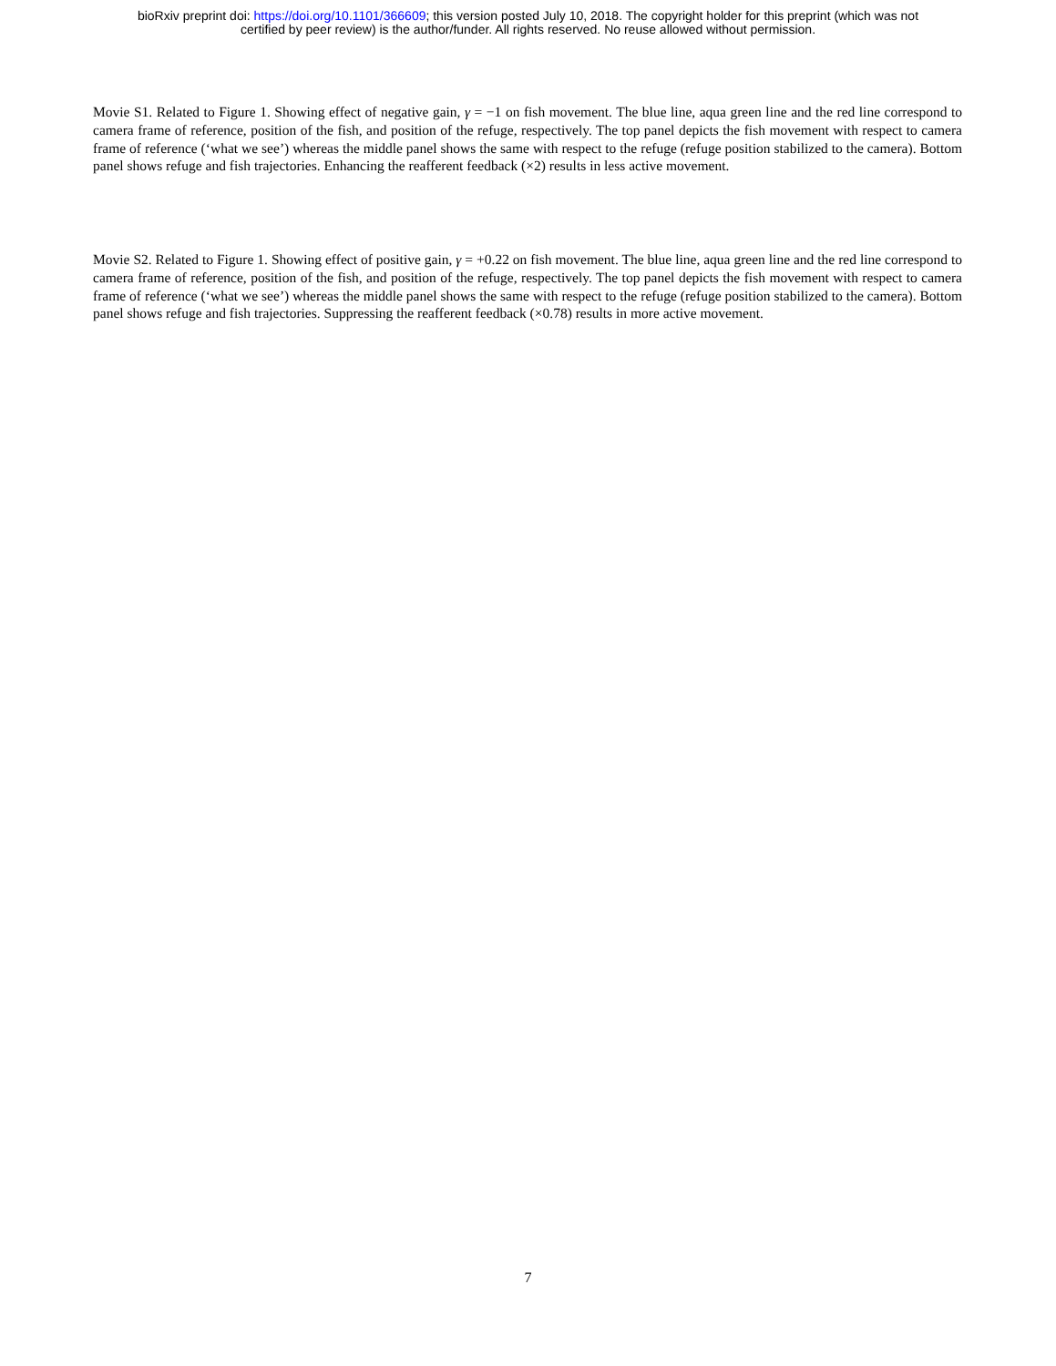bioRxiv preprint doi: https://doi.org/10.1101/366609; this version posted July 10, 2018. The copyright holder for this preprint (which was not
certified by peer review) is the author/funder. All rights reserved. No reuse allowed without permission.
Movie S1. Related to Figure 1. Showing effect of negative gain, γ = −1 on fish movement. The blue line, aqua green line and the red line correspond to camera frame of reference, position of the fish, and position of the refuge, respectively. The top panel depicts the fish movement with respect to camera frame of reference (‘what we see’) whereas the middle panel shows the same with respect to the refuge (refuge position stabilized to the camera). Bottom panel shows refuge and fish trajectories. Enhancing the reafferent feedback (×2) results in less active movement.
Movie S2. Related to Figure 1. Showing effect of positive gain, γ = +0.22 on fish movement. The blue line, aqua green line and the red line correspond to camera frame of reference, position of the fish, and position of the refuge, respectively. The top panel depicts the fish movement with respect to camera frame of reference (‘what we see’) whereas the middle panel shows the same with respect to the refuge (refuge position stabilized to the camera). Bottom panel shows refuge and fish trajectories. Suppressing the reafferent feedback (×0.78) results in more active movement.
7